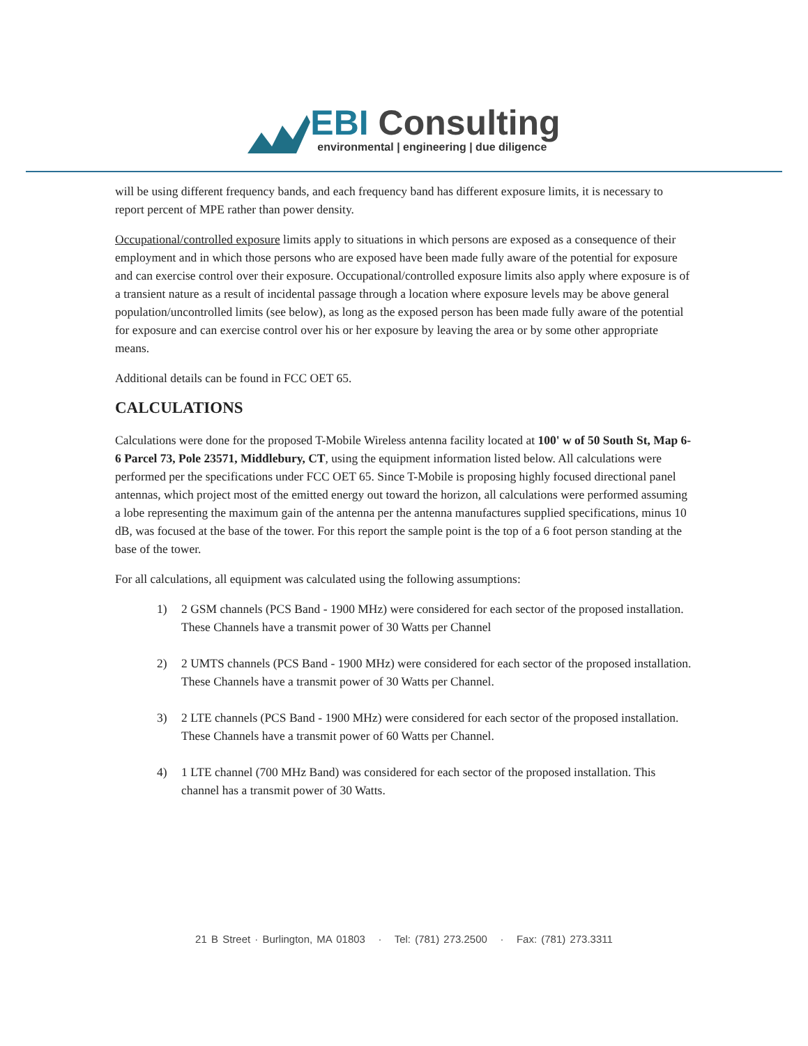EBI Consulting
environmental | engineering | due diligence
will be using different frequency bands, and each frequency band has different exposure limits, it is necessary to report percent of MPE rather than power density.
Occupational/controlled exposure limits apply to situations in which persons are exposed as a consequence of their employment and in which those persons who are exposed have been made fully aware of the potential for exposure and can exercise control over their exposure. Occupational/controlled exposure limits also apply where exposure is of a transient nature as a result of incidental passage through a location where exposure levels may be above general population/uncontrolled limits (see below), as long as the exposed person has been made fully aware of the potential for exposure and can exercise control over his or her exposure by leaving the area or by some other appropriate means.
Additional details can be found in FCC OET 65.
CALCULATIONS
Calculations were done for the proposed T-Mobile Wireless antenna facility located at 100' w of 50 South St, Map 6-6 Parcel 73, Pole 23571, Middlebury, CT, using the equipment information listed below. All calculations were performed per the specifications under FCC OET 65. Since T-Mobile is proposing highly focused directional panel antennas, which project most of the emitted energy out toward the horizon, all calculations were performed assuming a lobe representing the maximum gain of the antenna per the antenna manufactures supplied specifications, minus 10 dB, was focused at the base of the tower. For this report the sample point is the top of a 6 foot person standing at the base of the tower.
For all calculations, all equipment was calculated using the following assumptions:
1) 2 GSM channels (PCS Band - 1900 MHz) were considered for each sector of the proposed installation. These Channels have a transmit power of 30 Watts per Channel
2) 2 UMTS channels (PCS Band - 1900 MHz) were considered for each sector of the proposed installation. These Channels have a transmit power of 30 Watts per Channel.
3) 2 LTE channels (PCS Band - 1900 MHz) were considered for each sector of the proposed installation. These Channels have a transmit power of 60 Watts per Channel.
4) 1 LTE channel (700 MHz Band) was considered for each sector of the proposed installation. This channel has a transmit power of 30 Watts.
21 B Street · Burlington, MA 01803 · Tel: (781) 273.2500 · Fax: (781) 273.3311